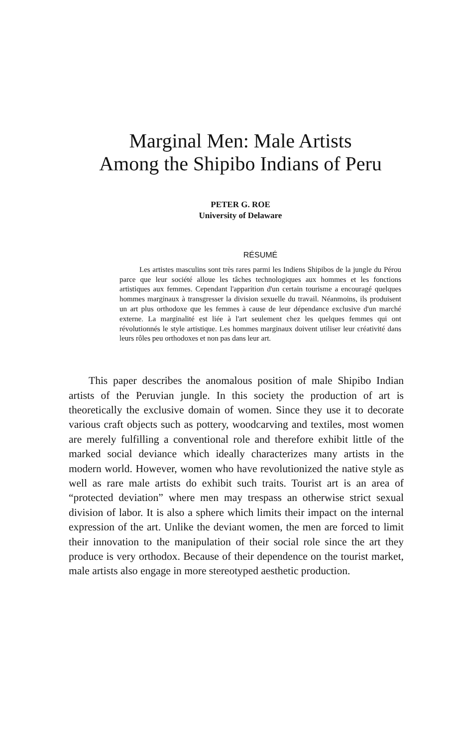Marginal Men: Male Artists
Among the Shipibo Indians of Peru
PETER G. ROE
University of Delaware
RÉSUMÉ
Les artistes masculins sont très rares parmi les Indiens Shipibos de la jungle du Pérou parce que leur société alloue les tâches technologiques aux hommes et les fonctions artistiques aux femmes. Cependant l'apparition d'un certain tourisme a encouragé quelques hommes marginaux à transgresser la division sexuelle du travail. Néanmoins, ils produisent un art plus orthodoxe que les femmes à cause de leur dépendance exclusive d'un marché externe. La marginalité est liée à l'art seulement chez les quelques femmes qui ont révolutionnés le style artistique. Les hommes marginaux doivent utiliser leur créativité dans leurs rôles peu orthodoxes et non pas dans leur art.
This paper describes the anomalous position of male Shipibo Indian artists of the Peruvian jungle. In this society the production of art is theoretically the exclusive domain of women. Since they use it to decorate various craft objects such as pottery, woodcarving and textiles, most women are merely fulfilling a conventional role and therefore exhibit little of the marked social deviance which ideally characterizes many artists in the modern world. However, women who have revolutionized the native style as well as rare male artists do exhibit such traits. Tourist art is an area of “protected deviation” where men may trespass an otherwise strict sexual division of labor. It is also a sphere which limits their impact on the internal expression of the art. Unlike the deviant women, the men are forced to limit their innovation to the manipulation of their social role since the art they produce is very orthodox. Because of their dependence on the tourist market, male artists also engage in more stereotyped aesthetic production.